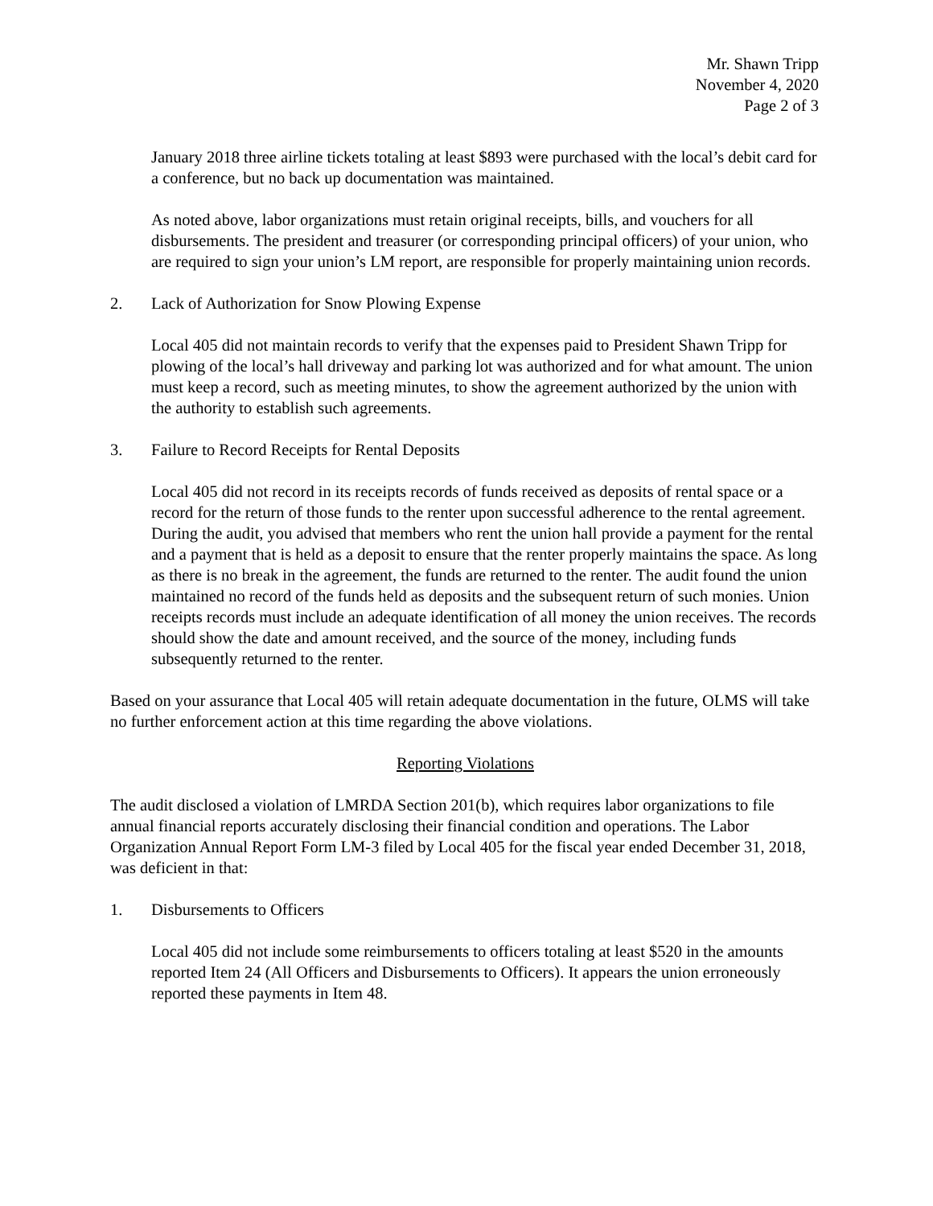Mr. Shawn Tripp
November 4, 2020
Page 2 of 3
January 2018 three airline tickets totaling at least $893 were purchased with the local’s debit card for a conference, but no back up documentation was maintained.
As noted above, labor organizations must retain original receipts, bills, and vouchers for all disbursements. The president and treasurer (or corresponding principal officers) of your union, who are required to sign your union’s LM report, are responsible for properly maintaining union records.
2. Lack of Authorization for Snow Plowing Expense
Local 405 did not maintain records to verify that the expenses paid to President Shawn Tripp for plowing of the local’s hall driveway and parking lot was authorized and for what amount. The union must keep a record, such as meeting minutes, to show the agreement authorized by the union with the authority to establish such agreements.
3. Failure to Record Receipts for Rental Deposits
Local 405 did not record in its receipts records of funds received as deposits of rental space or a record for the return of those funds to the renter upon successful adherence to the rental agreement. During the audit, you advised that members who rent the union hall provide a payment for the rental and a payment that is held as a deposit to ensure that the renter properly maintains the space. As long as there is no break in the agreement, the funds are returned to the renter. The audit found the union maintained no record of the funds held as deposits and the subsequent return of such monies. Union receipts records must include an adequate identification of all money the union receives. The records should show the date and amount received, and the source of the money, including funds subsequently returned to the renter.
Based on your assurance that Local 405 will retain adequate documentation in the future, OLMS will take no further enforcement action at this time regarding the above violations.
Reporting Violations
The audit disclosed a violation of LMRDA Section 201(b), which requires labor organizations to file annual financial reports accurately disclosing their financial condition and operations. The Labor Organization Annual Report Form LM-3 filed by Local 405 for the fiscal year ended December 31, 2018, was deficient in that:
1. Disbursements to Officers
Local 405 did not include some reimbursements to officers totaling at least $520 in the amounts reported Item 24 (All Officers and Disbursements to Officers). It appears the union erroneously reported these payments in Item 48.